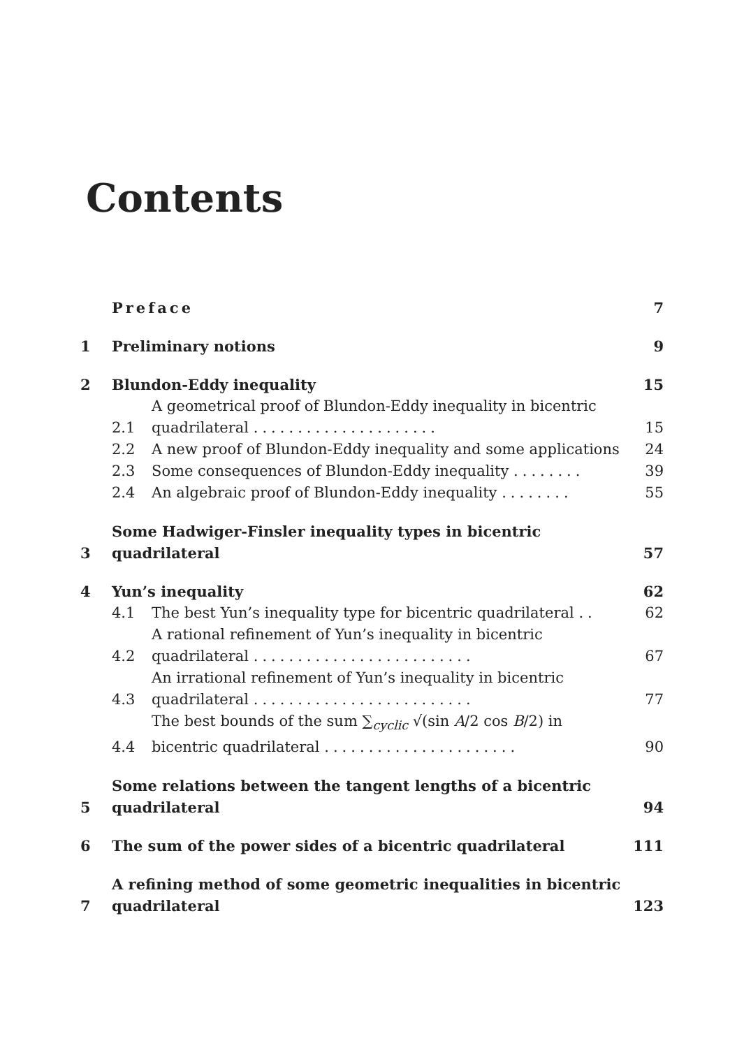Contents
Preface 7
1 Preliminary notions 9
2 Blundon-Eddy inequality 15
2.1 A geometrical proof of Blundon-Eddy inequality in bicentric quadrilateral ..................... 15
2.2 A new proof of Blundon-Eddy inequality and some applications 24
2.3 Some consequences of Blundon-Eddy inequality ........ 39
2.4 An algebraic proof of Blundon-Eddy inequality ........ 55
3 Some Hadwiger-Finsler inequality types in bicentric quadrilateral 57
4 Yun’s inequality 62
4.1 The best Yun’s inequality type for bicentric quadrilateral .. 62
4.2 A rational refinement of Yun’s inequality in bicentric quadrilateral ......................... 67
4.3 An irrational refinement of Yun’s inequality in bicentric quadrilateral ......................... 77
4.4 The best bounds of the sum ∑<sub>cyclic</sub> √(sin A/2 cos B/2) in bicentric quadrilateral ...................... 90
5 Some relations between the tangent lengths of a bicentric quadrilateral 94
6 The sum of the power sides of a bicentric quadrilateral 111
7 A refining method of some geometric inequalities in bicentric quadrilateral 123